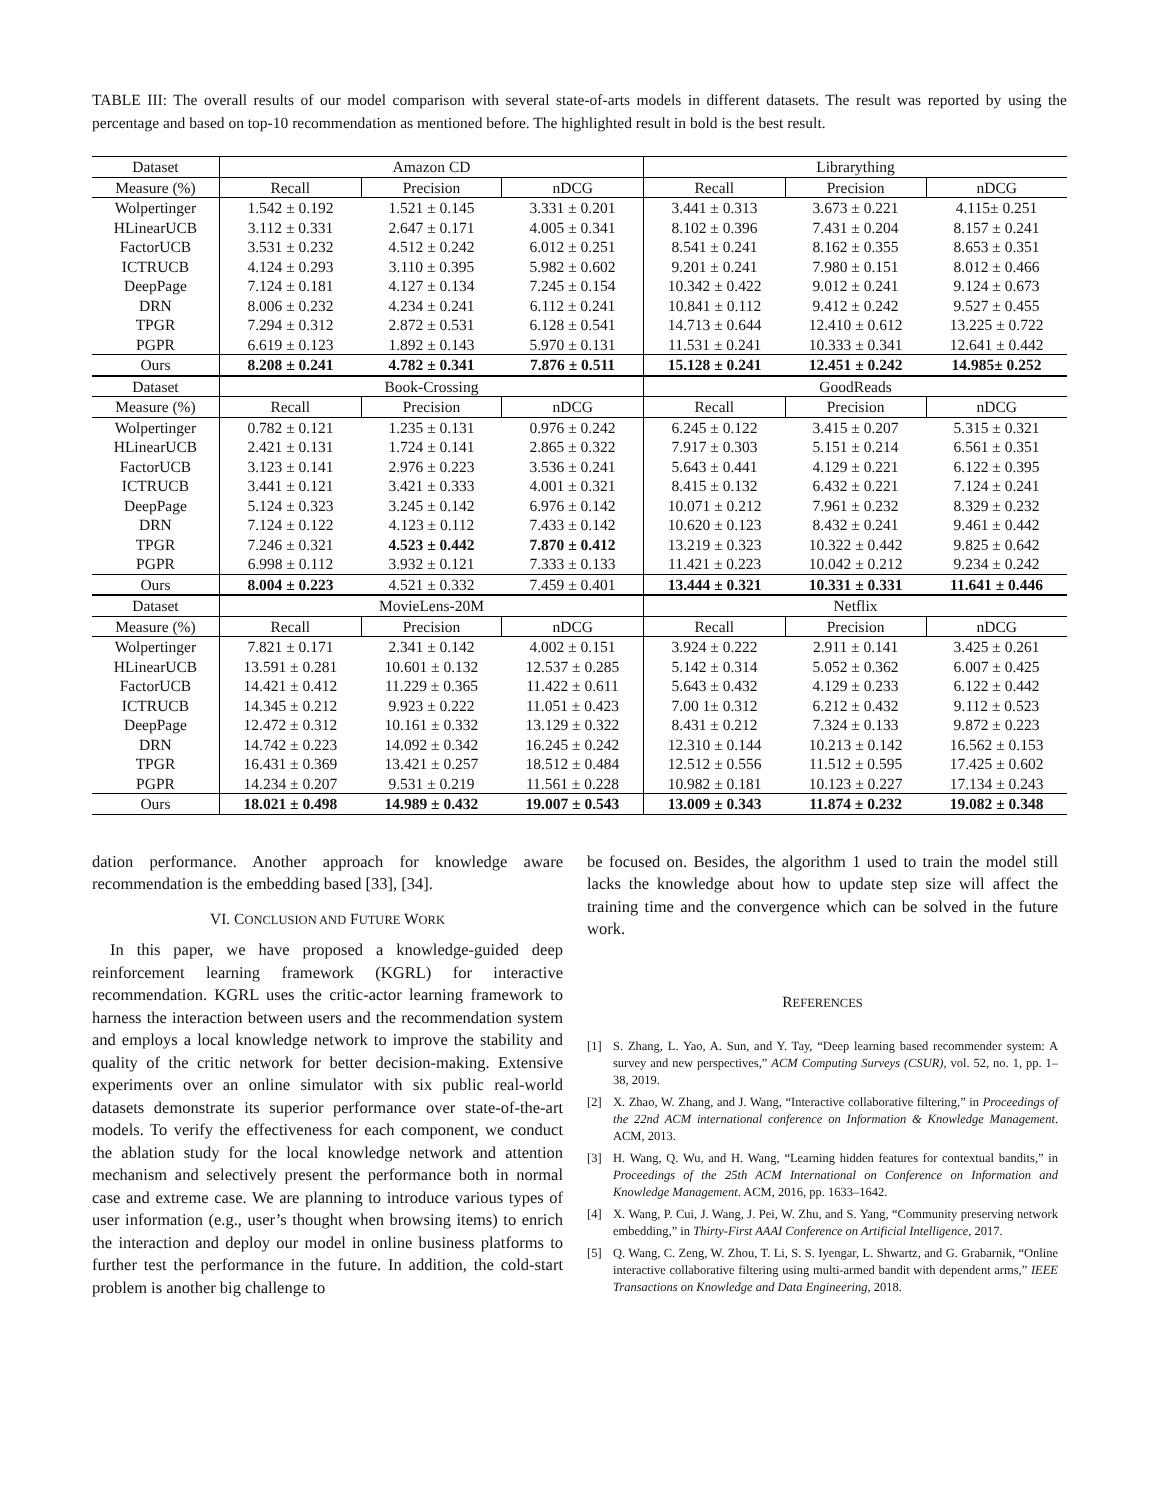TABLE III: The overall results of our model comparison with several state-of-arts models in different datasets. The result was reported by using the percentage and based on top-10 recommendation as mentioned before. The highlighted result in bold is the best result.
| Dataset | Amazon CD | | | Librarything | | |
| --- | --- | --- | --- | --- | --- | --- |
| Measure (%) | Recall | Precision | nDCG | Recall | Precision | nDCG |
| Wolpertinger | 1.542 ± 0.192 | 1.521 ± 0.145 | 3.331 ± 0.201 | 3.441 ± 0.313 | 3.673 ± 0.221 | 4.115± 0.251 |
| HLinearUCB | 3.112 ± 0.331 | 2.647 ± 0.171 | 4.005 ± 0.341 | 8.102 ± 0.396 | 7.431 ± 0.204 | 8.157 ± 0.241 |
| FactorUCB | 3.531 ± 0.232 | 4.512 ± 0.242 | 6.012 ± 0.251 | 8.541 ± 0.241 | 8.162 ± 0.355 | 8.653 ± 0.351 |
| ICTRUCB | 4.124 ± 0.293 | 3.110 ± 0.395 | 5.982 ± 0.602 | 9.201 ± 0.241 | 7.980 ± 0.151 | 8.012 ± 0.466 |
| DeepPage | 7.124 ± 0.181 | 4.127 ± 0.134 | 7.245 ± 0.154 | 10.342 ± 0.422 | 9.012 ± 0.241 | 9.124 ± 0.673 |
| DRN | 8.006 ± 0.232 | 4.234 ± 0.241 | 6.112 ± 0.241 | 10.841 ± 0.112 | 9.412 ± 0.242 | 9.527 ± 0.455 |
| TPGR | 7.294 ± 0.312 | 2.872 ± 0.531 | 6.128 ± 0.541 | 14.713 ± 0.644 | 12.410 ± 0.612 | 13.225 ± 0.722 |
| PGPR | 6.619 ± 0.123 | 1.892 ± 0.143 | 5.970 ± 0.131 | 11.531 ± 0.241 | 10.333 ± 0.341 | 12.641 ± 0.442 |
| Ours | 8.208 ± 0.241 | 4.782 ± 0.341 | 7.876 ± 0.511 | 15.128 ± 0.241 | 12.451 ± 0.242 | 14.985± 0.252 |
| Dataset | Book-Crossing | | | GoodReads | | |
| Measure (%) | Recall | Precision | nDCG | Recall | Precision | nDCG |
| Wolpertinger | 0.782 ± 0.121 | 1.235 ± 0.131 | 0.976 ± 0.242 | 6.245 ± 0.122 | 3.415 ± 0.207 | 5.315 ± 0.321 |
| HLinearUCB | 2.421 ± 0.131 | 1.724 ± 0.141 | 2.865 ± 0.322 | 7.917 ± 0.303 | 5.151 ± 0.214 | 6.561 ± 0.351 |
| FactorUCB | 3.123 ± 0.141 | 2.976 ± 0.223 | 3.536 ± 0.241 | 5.643 ± 0.441 | 4.129 ± 0.221 | 6.122 ± 0.395 |
| ICTRUCB | 3.441 ± 0.121 | 3.421 ± 0.333 | 4.001 ± 0.321 | 8.415 ± 0.132 | 6.432 ± 0.221 | 7.124 ± 0.241 |
| DeepPage | 5.124 ± 0.323 | 3.245 ± 0.142 | 6.976 ± 0.142 | 10.071 ± 0.212 | 7.961 ± 0.232 | 8.329 ± 0.232 |
| DRN | 7.124 ± 0.122 | 4.123 ± 0.112 | 7.433 ± 0.142 | 10.620 ± 0.123 | 8.432 ± 0.241 | 9.461 ± 0.442 |
| TPGR | 7.246 ± 0.321 | 4.523 ± 0.442 | 7.870 ± 0.412 | 13.219 ± 0.323 | 10.322 ± 0.442 | 9.825 ± 0.642 |
| PGPR | 6.998 ± 0.112 | 3.932 ± 0.121 | 7.333 ± 0.133 | 11.421 ± 0.223 | 10.042 ± 0.212 | 9.234 ± 0.242 |
| Ours | 8.004 ± 0.223 | 4.521 ± 0.332 | 7.459 ± 0.401 | 13.444 ± 0.321 | 10.331 ± 0.331 | 11.641 ± 0.446 |
| Dataset | MovieLens-20M | | | Netflix | | |
| Measure (%) | Recall | Precision | nDCG | Recall | Precision | nDCG |
| Wolpertinger | 7.821 ± 0.171 | 2.341 ± 0.142 | 4.002 ± 0.151 | 3.924 ± 0.222 | 2.911 ± 0.141 | 3.425 ± 0.261 |
| HLinearUCB | 13.591 ± 0.281 | 10.601 ± 0.132 | 12.537 ± 0.285 | 5.142 ± 0.314 | 5.052 ± 0.362 | 6.007 ± 0.425 |
| FactorUCB | 14.421 ± 0.412 | 11.229 ± 0.365 | 11.422 ± 0.611 | 5.643 ± 0.432 | 4.129 ± 0.233 | 6.122 ± 0.442 |
| ICTRUCB | 14.345 ± 0.212 | 9.923 ± 0.222 | 11.051 ± 0.423 | 7.00 1± 0.312 | 6.212 ± 0.432 | 9.112 ± 0.523 |
| DeepPage | 12.472 ± 0.312 | 10.161 ± 0.332 | 13.129 ± 0.322 | 8.431 ± 0.212 | 7.324 ± 0.133 | 9.872 ± 0.223 |
| DRN | 14.742 ± 0.223 | 14.092 ± 0.342 | 16.245 ± 0.242 | 12.310 ± 0.144 | 10.213 ± 0.142 | 16.562 ± 0.153 |
| TPGR | 16.431 ± 0.369 | 13.421 ± 0.257 | 18.512 ± 0.484 | 12.512 ± 0.556 | 11.512 ± 0.595 | 17.425 ± 0.602 |
| PGPR | 14.234 ± 0.207 | 9.531 ± 0.219 | 11.561 ± 0.228 | 10.982 ± 0.181 | 10.123 ± 0.227 | 17.134 ± 0.243 |
| Ours | 18.021 ± 0.498 | 14.989 ± 0.432 | 19.007 ± 0.543 | 13.009 ± 0.343 | 11.874 ± 0.232 | 19.082 ± 0.348 |
dation performance. Another approach for knowledge aware recommendation is the embedding based [33], [34].
VI. CONCLUSION AND FUTURE WORK
In this paper, we have proposed a knowledge-guided deep reinforcement learning framework (KGRL) for interactive recommendation. KGRL uses the critic-actor learning framework to harness the interaction between users and the recommendation system and employs a local knowledge network to improve the stability and quality of the critic network for better decision-making. Extensive experiments over an online simulator with six public real-world datasets demonstrate its superior performance over state-of-the-art models. To verify the effectiveness for each component, we conduct the ablation study for the local knowledge network and attention mechanism and selectively present the performance both in normal case and extreme case. We are planning to introduce various types of user information (e.g., user’s thought when browsing items) to enrich the interaction and deploy our model in online business platforms to further test the performance in the future. In addition, the cold-start problem is another big challenge to
be focused on. Besides, the algorithm 1 used to train the model still lacks the knowledge about how to update step size will affect the training time and the convergence which can be solved in the future work.
REFERENCES
[1] S. Zhang, L. Yao, A. Sun, and Y. Tay, “Deep learning based recommender system: A survey and new perspectives,” ACM Computing Surveys (CSUR), vol. 52, no. 1, pp. 1–38, 2019.
[2] X. Zhao, W. Zhang, and J. Wang, “Interactive collaborative filtering,” in Proceedings of the 22nd ACM international conference on Information & Knowledge Management. ACM, 2013.
[3] H. Wang, Q. Wu, and H. Wang, “Learning hidden features for contextual bandits,” in Proceedings of the 25th ACM International on Conference on Information and Knowledge Management. ACM, 2016, pp. 1633–1642.
[4] X. Wang, P. Cui, J. Wang, J. Pei, W. Zhu, and S. Yang, “Community preserving network embedding,” in Thirty-First AAAI Conference on Artificial Intelligence, 2017.
[5] Q. Wang, C. Zeng, W. Zhou, T. Li, S. S. Iyengar, L. Shwartz, and G. Grabarnik, “Online interactive collaborative filtering using multi-armed bandit with dependent arms,” IEEE Transactions on Knowledge and Data Engineering, 2018.